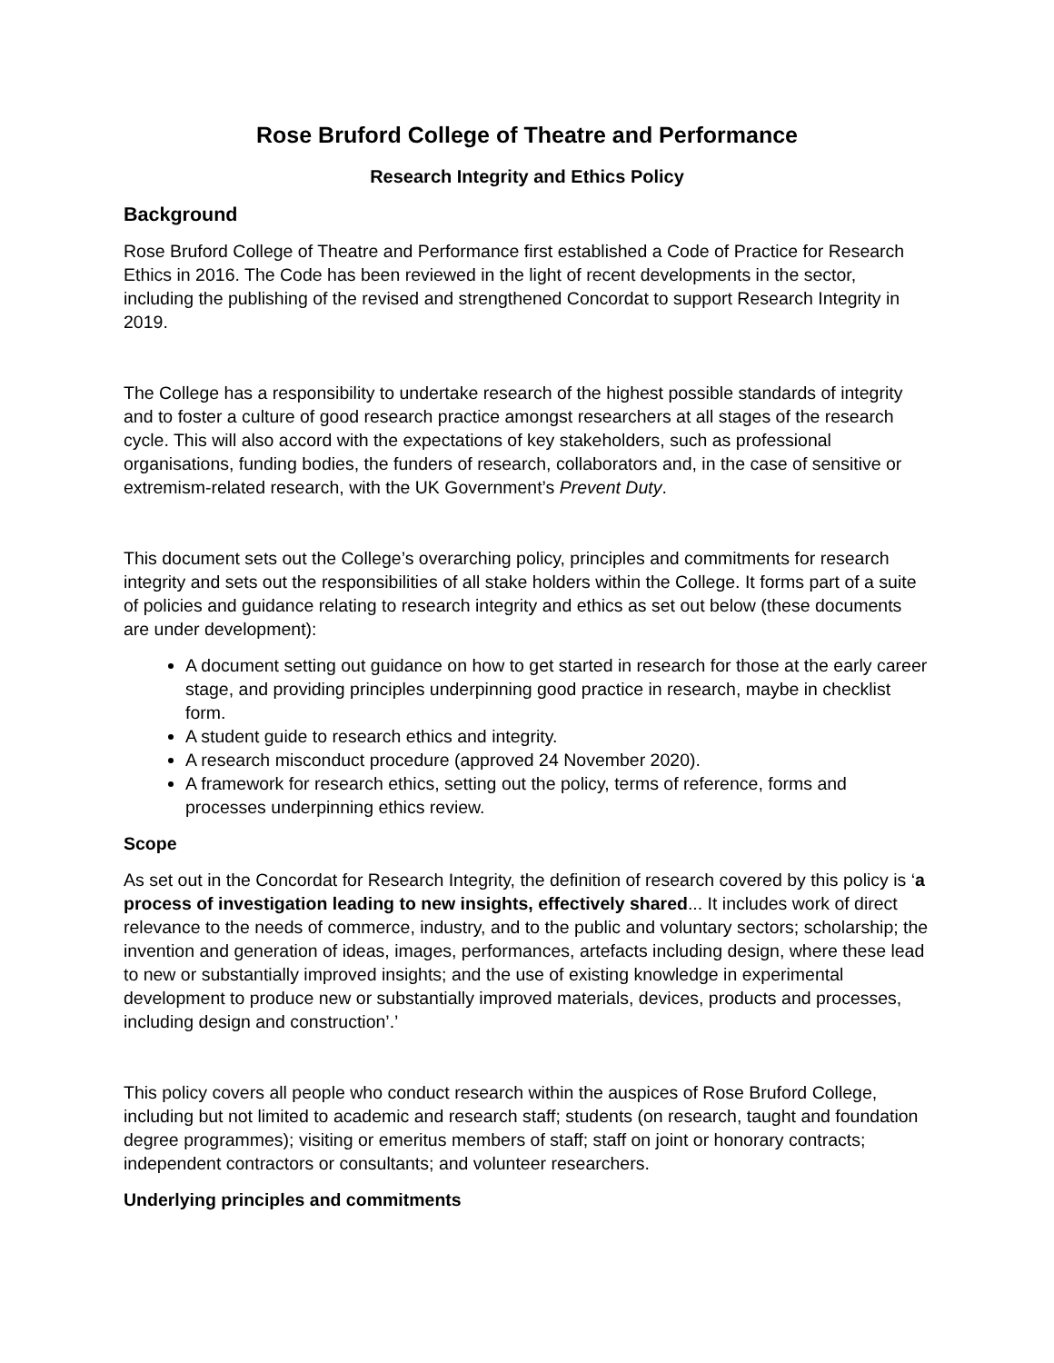Rose Bruford College of Theatre and Performance
Research Integrity and Ethics Policy
Background
Rose Bruford College of Theatre and Performance first established a Code of Practice for Research Ethics in 2016. The Code has been reviewed in the light of recent developments in the sector, including the publishing of the revised and strengthened Concordat to support Research Integrity in 2019.
The College has a responsibility to undertake research of the highest possible standards of integrity and to foster a culture of good research practice amongst researchers at all stages of the research cycle. This will also accord with the expectations of key stakeholders, such as professional organisations, funding bodies, the funders of research, collaborators and, in the case of sensitive or extremism-related research, with the UK Government’s Prevent Duty.
This document sets out the College’s overarching policy, principles and commitments for research integrity and sets out the responsibilities of all stake holders within the College. It forms part of a suite of policies and guidance relating to research integrity and ethics as set out below (these documents are under development):
A document setting out guidance on how to get started in research for those at the early career stage, and providing principles underpinning good practice in research, maybe in checklist form.
A student guide to research ethics and integrity.
A research misconduct procedure (approved 24 November 2020).
A framework for research ethics, setting out the policy, terms of reference, forms and processes underpinning ethics review.
Scope
As set out in the Concordat for Research Integrity, the definition of research covered by this policy is ‘a process of investigation leading to new insights, effectively shared... It includes work of direct relevance to the needs of commerce, industry, and to the public and voluntary sectors; scholarship; the invention and generation of ideas, images, performances, artefacts including design, where these lead to new or substantially improved insights; and the use of existing knowledge in experimental development to produce new or substantially improved materials, devices, products and processes, including design and construction’.’
This policy covers all people who conduct research within the auspices of Rose Bruford College, including but not limited to academic and research staff; students (on research, taught and foundation degree programmes); visiting or emeritus members of staff; staff on joint or honorary contracts; independent contractors or consultants; and volunteer researchers.
Underlying principles and commitments